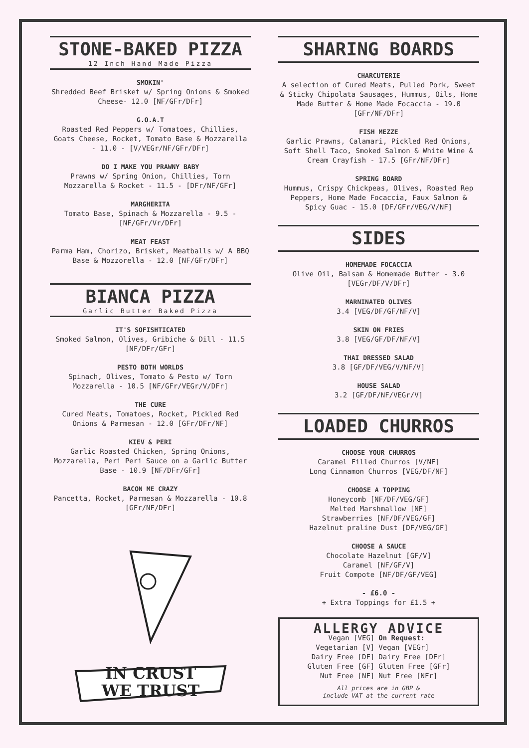STONE-BAKED PIZZA
12 Inch Hand Made Pizza
SMOKIN'
Shredded Beef Brisket w/ Spring Onions & Smoked Cheese- 12.0 [NF/GFr/DFr]
G.O.A.T
Roasted Red Peppers w/ Tomatoes, Chillies, Goats Cheese, Rocket, Tomato Base & Mozzarella - 11.0 - [V/VEGr/NF/GFr/DFr]
DO I MAKE YOU PRAWNY BABY
Prawns w/ Spring Onion, Chillies, Torn Mozzarella & Rocket - 11.5 - [DFr/NF/GFr]
MARGHERITA
Tomato Base, Spinach & Mozzarella - 9.5 - [NF/GFr/Vr/DFr]
MEAT FEAST
Parma Ham, Chorizo, Brisket, Meatballs w/ A BBQ Base & Mozzorella - 12.0 [NF/GFr/DFr]
BIANCA PIZZA
Garlic Butter Baked Pizza
IT'S SOFISHTICATED
Smoked Salmon, Olives, Gribiche & Dill - 11.5 [NF/DFr/GFr]
PESTO BOTH WORLDS
Spinach, Olives, Tomato & Pesto w/ Torn Mozzarella - 10.5 [NF/GFr/VEGr/V/DFr]
THE CURE
Cured Meats, Tomatoes, Rocket, Pickled Red Onions & Parmesan - 12.0 [GFr/DFr/NF]
KIEV & PERI
Garlic Roasted Chicken, Spring Onions, Mozzarella, Peri Peri Sauce on a Garlic Butter Base - 10.9 [NF/DFr/GFr]
BACON ME CRAZY
Pancetta, Rocket, Parmesan & Mozzarella - 10.8 [GFr/NF/DFr]
IN CRUST
WE TRUST
SHARING BOARDS
CHARCUTERIE
A selection of Cured Meats, Pulled Pork, Sweet & Sticky Chipolata Sausages, Hummus, Oils, Home Made Butter & Home Made Focaccia - 19.0 [GFr/NF/DFr]
FISH MEZZE
Garlic Prawns, Calamari, Pickled Red Onions, Soft Shell Taco, Smoked Salmon & White Wine & Cream Crayfish - 17.5 [GFr/NF/DFr]
SPRING BOARD
Hummus, Crispy Chickpeas, Olives, Roasted Rep Peppers, Home Made Focaccia, Faux Salmon & Spicy Guac - 15.0 [DF/GFr/VEG/V/NF]
SIDES
HOMEMADE FOCACCIA
Olive Oil, Balsam & Homemade Butter - 3.0 [VEGr/DF/V/DFr]
MARNINATED OLIVES
3.4 [VEG/DF/GF/NF/V]
SKIN ON FRIES
3.8 [VEG/GF/DF/NF/V]
THAI DRESSED SALAD
3.8 [GF/DF/VEG/V/NF/V]
HOUSE SALAD
3.2 [GF/DF/NF/VEGr/V]
LOADED CHURROS
CHOOSE YOUR CHURROS
Caramel Filled Churros [V/NF]
Long Cinnamon Churros [VEG/DF/NF]
CHOOSE A TOPPING
Honeycomb [NF/DF/VEG/GF]
Melted Marshmallow [NF]
Strawberries [NF/DF/VEG/GF]
Hazelnut praline Dust [DF/VEG/GF]
CHOOSE A SAUCE
Chocolate Hazelnut [GF/V]
Caramel [NF/GF/V]
Fruit Compote [NF/DF/GF/VEG]
- £6.0 -
+ Extra Toppings for £1.5 +
ALLERGY ADVICE
Vegan [VEG]
Vegetarian [V]
Dairy Free [DF]
Gluten Free [GF]
Nut Free [NF]
On Request:
Vegan [VEGr]
Dairy Free [DFr]
Gluten Free [GFr]
Nut Free [NFr]
All prices are in GBP &
include VAT at the current rate